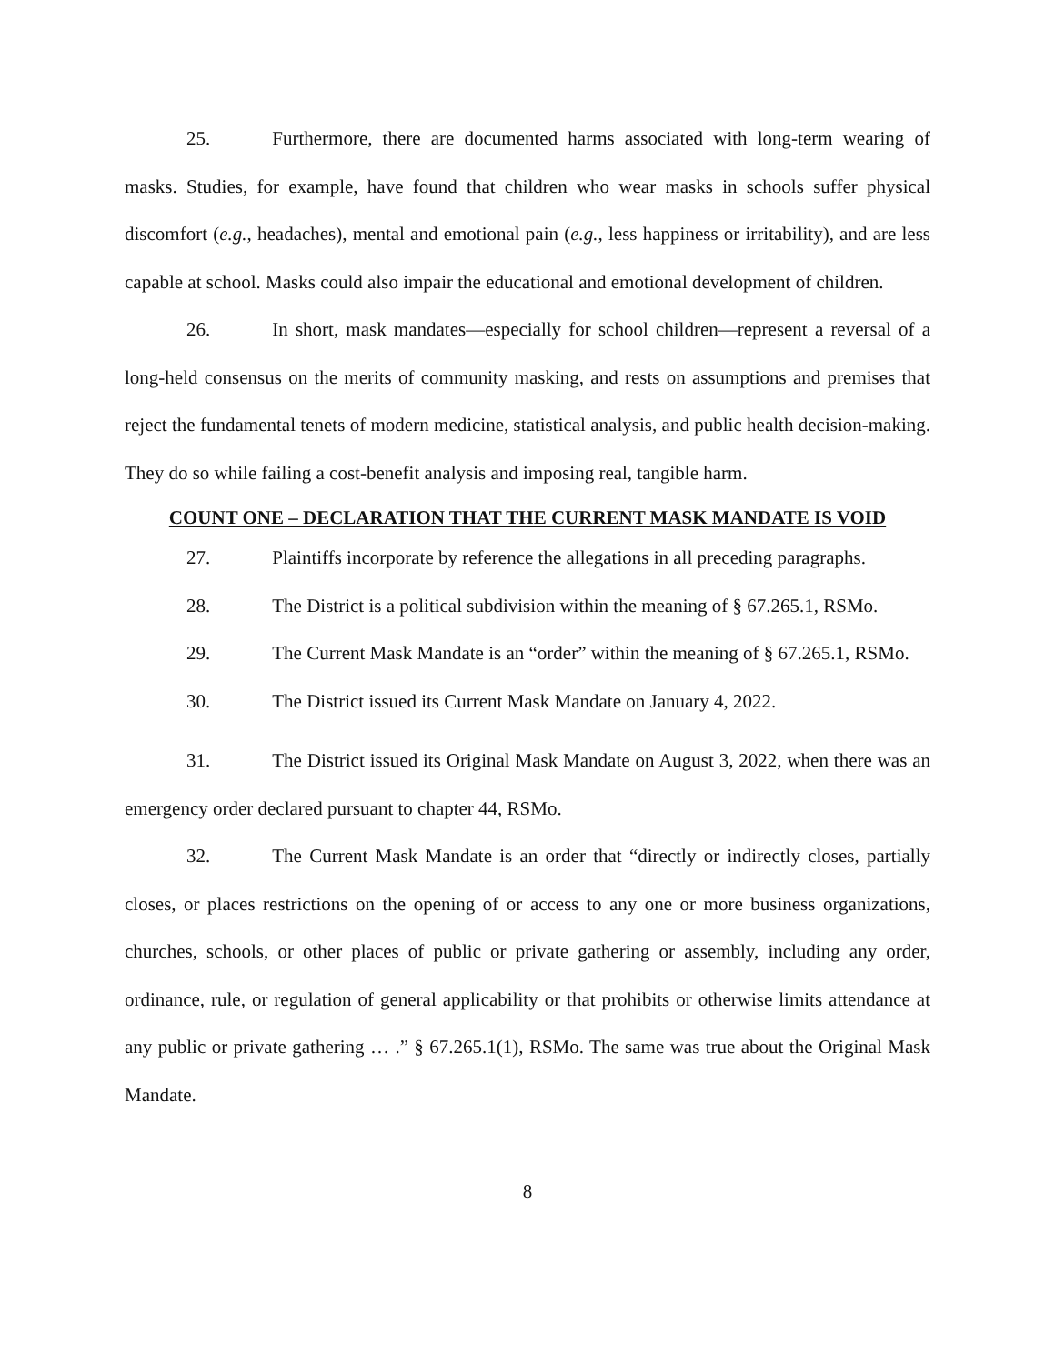25. Furthermore, there are documented harms associated with long-term wearing of masks. Studies, for example, have found that children who wear masks in schools suffer physical discomfort (e.g., headaches), mental and emotional pain (e.g., less happiness or irritability), and are less capable at school. Masks could also impair the educational and emotional development of children.
26. In short, mask mandates—especially for school children—represent a reversal of a long-held consensus on the merits of community masking, and rests on assumptions and premises that reject the fundamental tenets of modern medicine, statistical analysis, and public health decision-making. They do so while failing a cost-benefit analysis and imposing real, tangible harm.
COUNT ONE – DECLARATION THAT THE CURRENT MASK MANDATE IS VOID
27. Plaintiffs incorporate by reference the allegations in all preceding paragraphs.
28. The District is a political subdivision within the meaning of § 67.265.1, RSMo.
29. The Current Mask Mandate is an “order” within the meaning of § 67.265.1, RSMo.
30. The District issued its Current Mask Mandate on January 4, 2022.
31. The District issued its Original Mask Mandate on August 3, 2022, when there was an emergency order declared pursuant to chapter 44, RSMo.
32. The Current Mask Mandate is an order that “directly or indirectly closes, partially closes, or places restrictions on the opening of or access to any one or more business organizations, churches, schools, or other places of public or private gathering or assembly, including any order, ordinance, rule, or regulation of general applicability or that prohibits or otherwise limits attendance at any public or private gathering … .” § 67.265.1(1), RSMo. The same was true about the Original Mask Mandate.
8